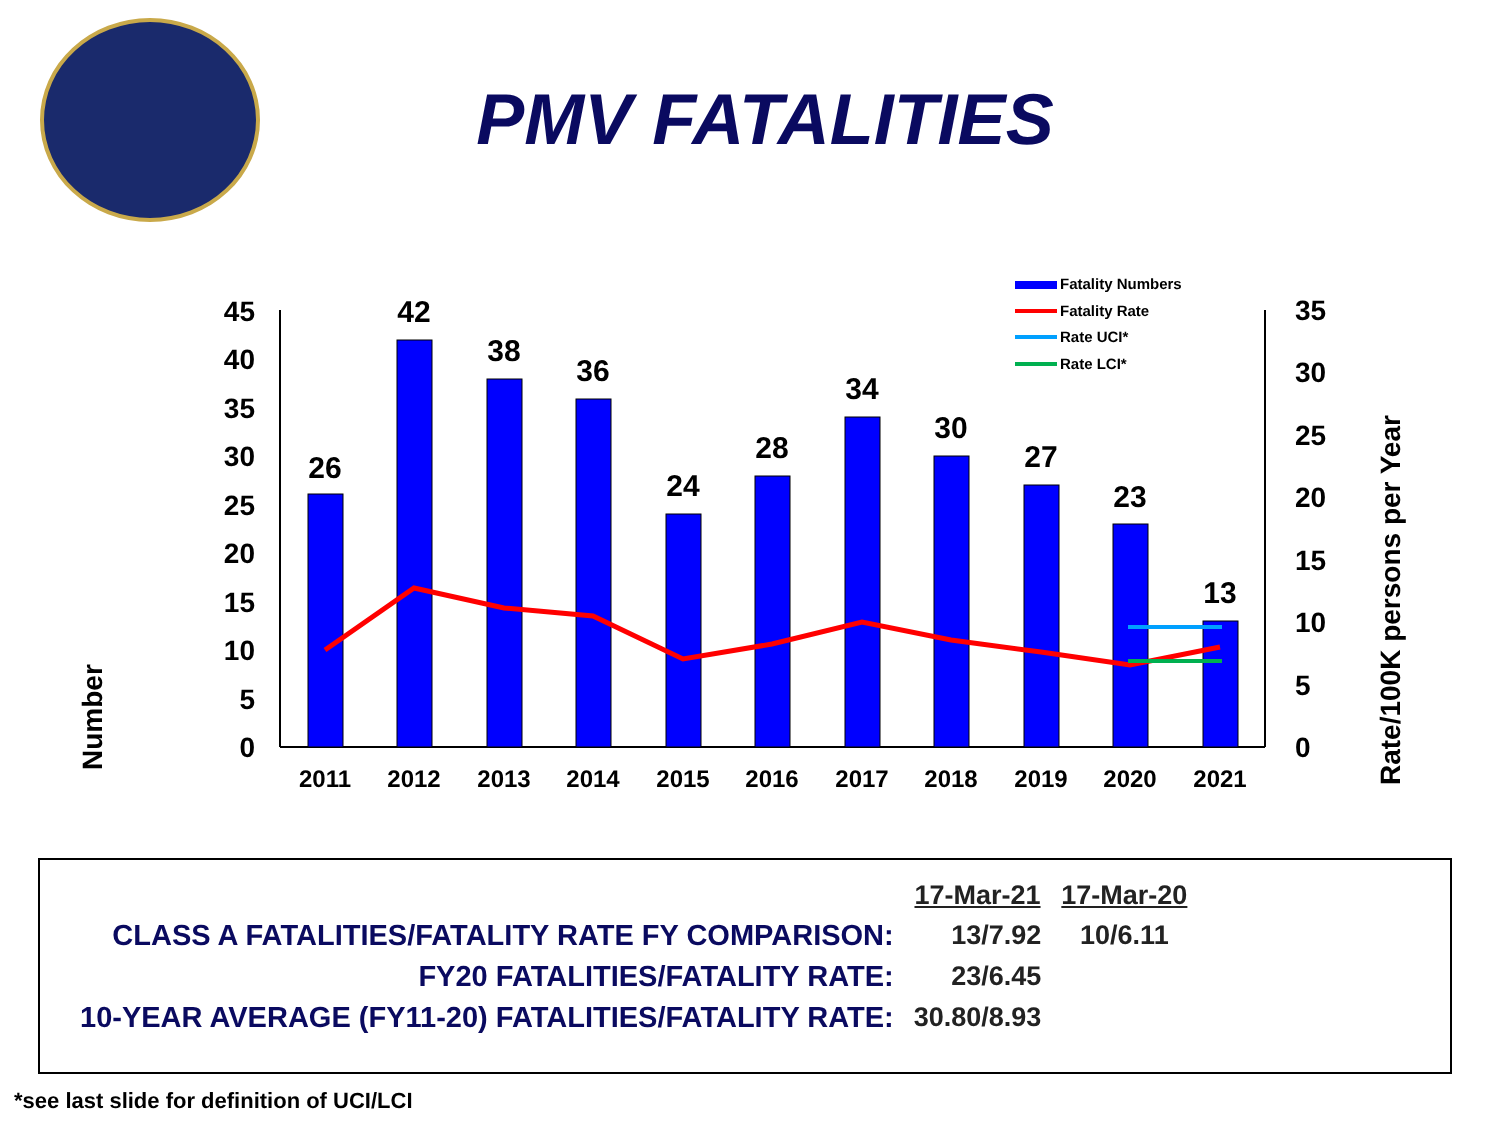PMV FATALITIES
0
5
10
15
20
25
30
35
40
45
0
5
10
15
20
25
30
35
Number
Rate/100K persons per Year
26
42
38
36
24
28
34
30
27
23
13
2011
2012
2013
2014
2015
2016
2017
2018
2019
2020
2021
Fatality Numbers
Fatality Rate
Rate UCI*
Rate LCI*
| | 17-Mar-21 | 17-Mar-20 |
| CLASS A FATALITIES/FATALITY RATE FY COMPARISON: | 13/7.92 | 10/6.11 |
| FY20 FATALITIES/FATALITY RATE: | 23/6.45 | |
| 10-YEAR AVERAGE (FY11-20) FATALITIES/FATALITY RATE: | 30.80/8.93 | |
*see last slide for definition of UCI/LCI